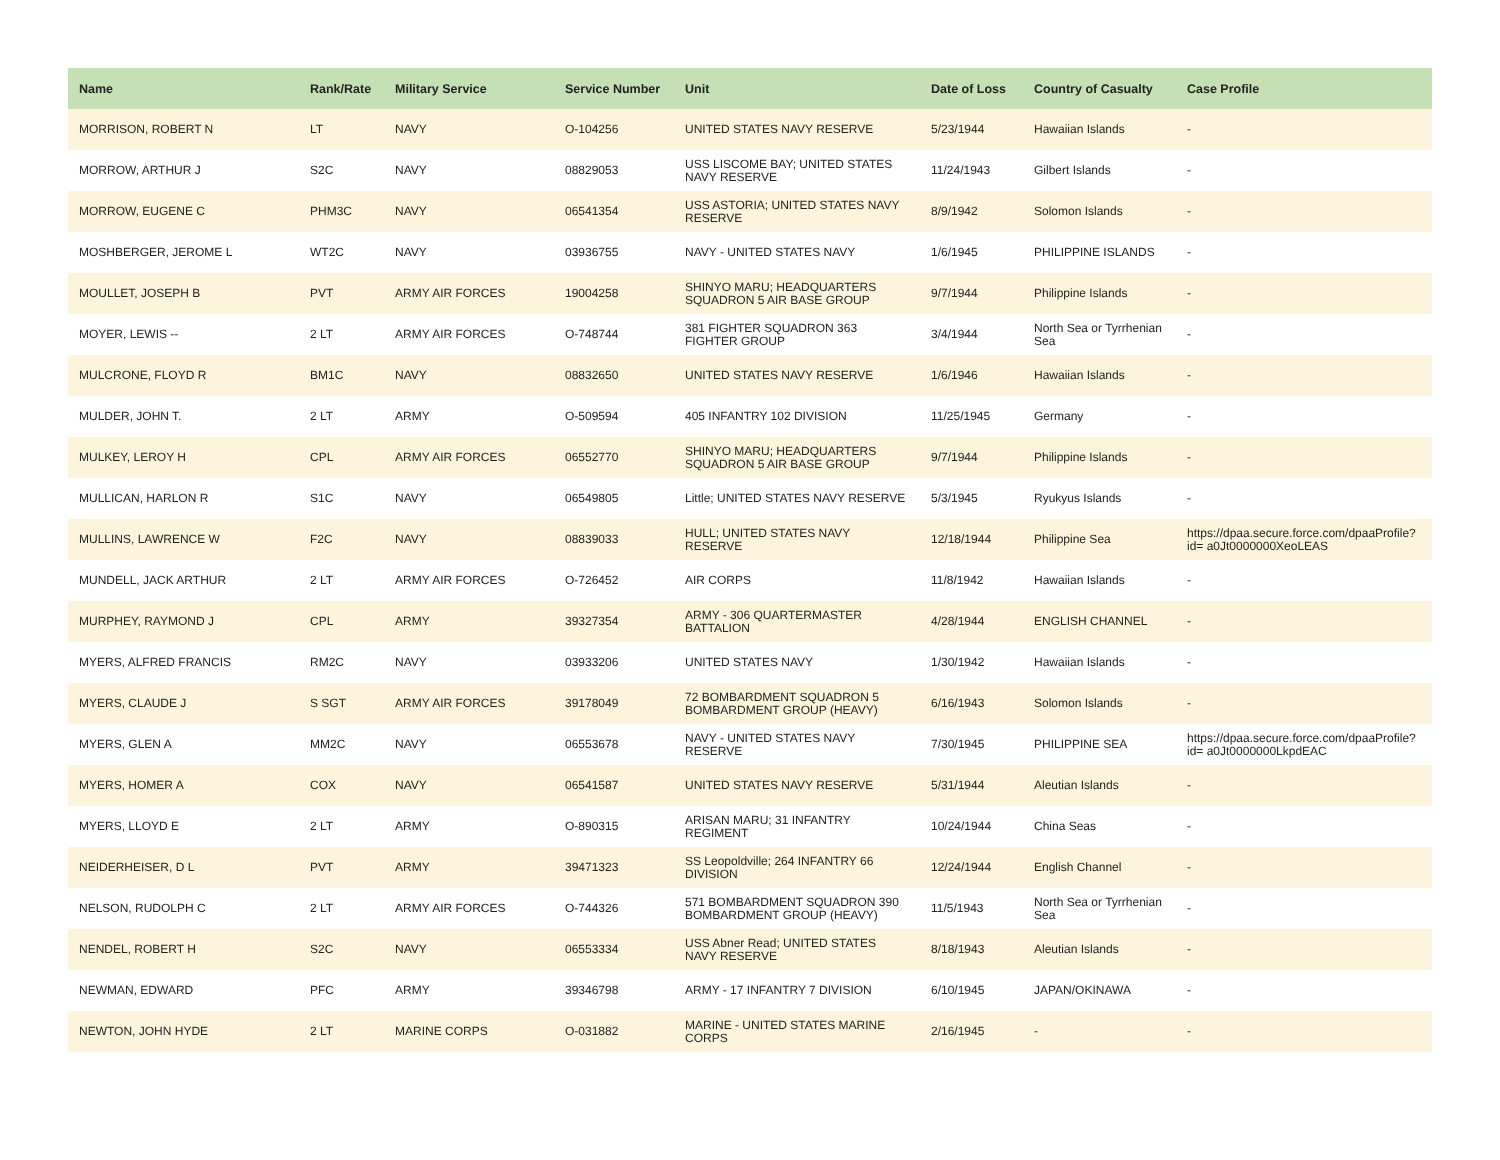| Name | Rank/Rate | Military Service | Service Number | Unit | Date of Loss | Country of Casualty | Case Profile |
| --- | --- | --- | --- | --- | --- | --- | --- |
| MORRISON, ROBERT N | LT | NAVY | O-104256 | UNITED STATES NAVY RESERVE | 5/23/1944 | Hawaiian Islands | - |
| MORROW, ARTHUR J | S2C | NAVY | 08829053 | USS LISCOME BAY; UNITED STATES NAVY RESERVE | 11/24/1943 | Gilbert Islands | - |
| MORROW, EUGENE C | PHM3C | NAVY | 06541354 | USS ASTORIA; UNITED STATES NAVY RESERVE | 8/9/1942 | Solomon Islands | - |
| MOSHBERGER, JEROME L | WT2C | NAVY | 03936755 | NAVY - UNITED STATES NAVY | 1/6/1945 | PHILIPPINE ISLANDS | - |
| MOULLET, JOSEPH B | PVT | ARMY AIR FORCES | 19004258 | SHINYO MARU; HEADQUARTERS SQUADRON 5 AIR BASE GROUP | 9/7/1944 | Philippine Islands | - |
| MOYER, LEWIS -- | 2 LT | ARMY AIR FORCES | O-748744 | 381 FIGHTER SQUADRON 363 FIGHTER GROUP | 3/4/1944 | North Sea or Tyrrhenian Sea | - |
| MULCRONE, FLOYD R | BM1C | NAVY | 08832650 | UNITED STATES NAVY RESERVE | 1/6/1946 | Hawaiian Islands | - |
| MULDER, JOHN T. | 2 LT | ARMY | O-509594 | 405 INFANTRY 102 DIVISION | 11/25/1945 | Germany | - |
| MULKEY, LEROY H | CPL | ARMY AIR FORCES | 06552770 | SHINYO MARU; HEADQUARTERS SQUADRON 5 AIR BASE GROUP | 9/7/1944 | Philippine Islands | - |
| MULLICAN, HARLON R | S1C | NAVY | 06549805 | Little; UNITED STATES NAVY RESERVE | 5/3/1945 | Ryukyus Islands | - |
| MULLINS, LAWRENCE W | F2C | NAVY | 08839033 | HULL; UNITED STATES NAVY RESERVE | 12/18/1944 | Philippine Sea | https://dpaa.secure.force.com/dpaaProfile?id= a0Jt0000000XeoLEAS |
| MUNDELL, JACK ARTHUR | 2 LT | ARMY AIR FORCES | O-726452 | AIR CORPS | 11/8/1942 | Hawaiian Islands | - |
| MURPHEY, RAYMOND J | CPL | ARMY | 39327354 | ARMY - 306 QUARTERMASTER BATTALION | 4/28/1944 | ENGLISH CHANNEL | - |
| MYERS, ALFRED FRANCIS | RM2C | NAVY | 03933206 | UNITED STATES NAVY | 1/30/1942 | Hawaiian Islands | - |
| MYERS, CLAUDE J | S SGT | ARMY AIR FORCES | 39178049 | 72 BOMBARDMENT SQUADRON 5 BOMBARDMENT GROUP (HEAVY) | 6/16/1943 | Solomon Islands | - |
| MYERS, GLEN A | MM2C | NAVY | 06553678 | NAVY - UNITED STATES NAVY RESERVE | 7/30/1945 | PHILIPPINE SEA | https://dpaa.secure.force.com/dpaaProfile?id= a0Jt0000000LkpdEAC |
| MYERS, HOMER A | COX | NAVY | 06541587 | UNITED STATES NAVY RESERVE | 5/31/1944 | Aleutian Islands | - |
| MYERS, LLOYD E | 2 LT | ARMY | O-890315 | ARISAN MARU; 31 INFANTRY REGIMENT | 10/24/1944 | China Seas | - |
| NEIDERHEISER, D L | PVT | ARMY | 39471323 | SS Leopoldville; 264 INFANTRY 66 DIVISION | 12/24/1944 | English Channel | - |
| NELSON, RUDOLPH C | 2 LT | ARMY AIR FORCES | O-744326 | 571 BOMBARDMENT SQUADRON 390 BOMBARDMENT GROUP (HEAVY) | 11/5/1943 | North Sea or Tyrrhenian Sea | - |
| NENDEL, ROBERT H | S2C | NAVY | 06553334 | USS Abner Read; UNITED STATES NAVY RESERVE | 8/18/1943 | Aleutian Islands | - |
| NEWMAN, EDWARD | PFC | ARMY | 39346798 | ARMY - 17 INFANTRY 7 DIVISION | 6/10/1945 | JAPAN/OKINAWA | - |
| NEWTON, JOHN HYDE | 2 LT | MARINE CORPS | O-031882 | MARINE - UNITED STATES MARINE CORPS | 2/16/1945 | - | - |